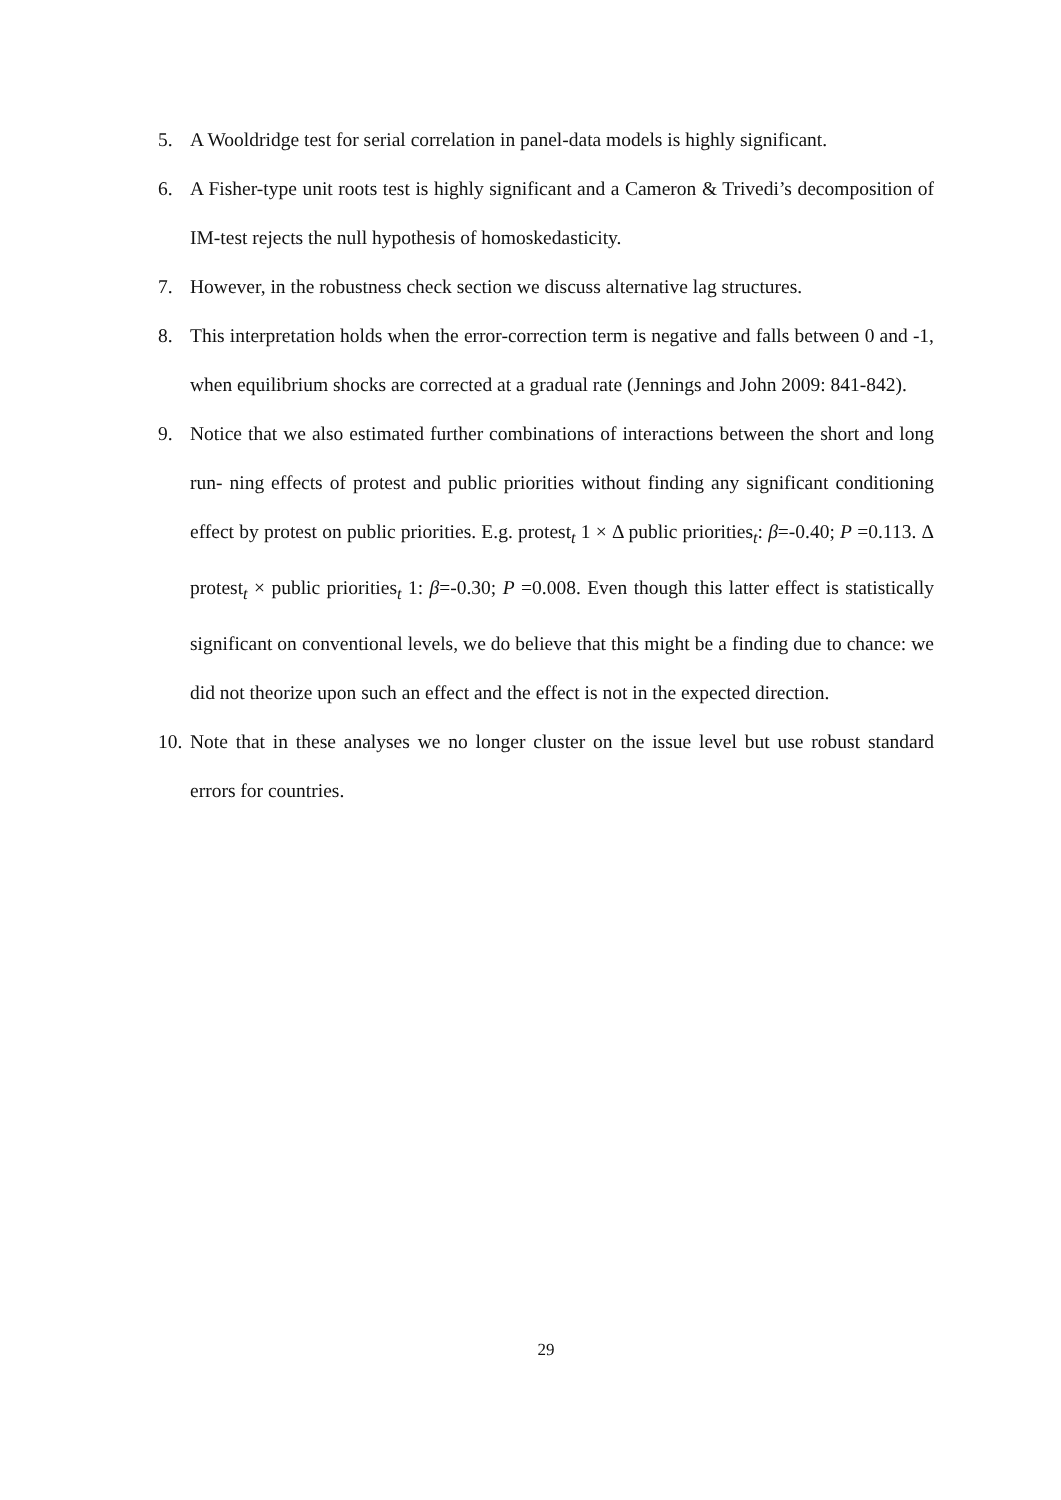5. A Wooldridge test for serial correlation in panel-data models is highly significant.
6. A Fisher-type unit roots test is highly significant and a Cameron & Trivedi’s decomposition of IM-test rejects the null hypothesis of homoskedasticity.
7. However, in the robustness check section we discuss alternative lag structures.
8. This interpretation holds when the error-correction term is negative and falls between 0 and -1, when equilibrium shocks are corrected at a gradual rate (Jennings and John 2009: 841-842).
9. Notice that we also estimated further combinations of interactions between the short and long run- ning effects of protest and public priorities without finding any significant conditioning effect by protest on public priorities. E.g. protest<sub>t</sub> 1 × Δ public priorities<sub>t</sub>: β=-0.40; P =0.113. Δ protest<sub>t</sub> × public priorities<sub>t</sub> 1: β=-0.30; P =0.008. Even though this latter effect is statistically significant on conventional levels, we do believe that this might be a finding due to chance: we did not theorize upon such an effect and the effect is not in the expected direction.
10. Note that in these analyses we no longer cluster on the issue level but use robust standard errors for countries.
29